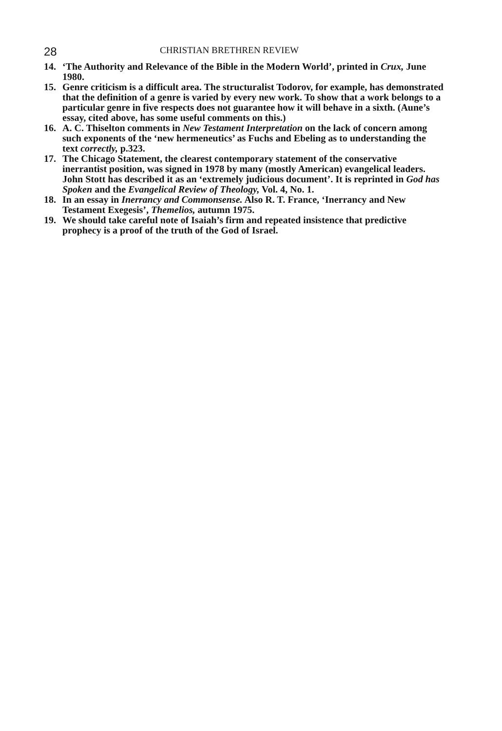28 CHRISTIAN BRETHREN REVIEW
14. ‘The Authority and Relevance of the Bible in the Modern World’, printed in Crux, June 1980.
15. Genre criticism is a difficult area. The structuralist Todorov, for example, has demonstrated that the definition of a genre is varied by every new work. To show that a work belongs to a particular genre in five respects does not guarantee how it will behave in a sixth. (Aune’s essay, cited above, has some useful comments on this.)
16. A. C. Thiselton comments in New Testament Interpretation on the lack of concern among such exponents of the ‘new hermeneutics’ as Fuchs and Ebeling as to understanding the text correctly, p.323.
17. The Chicago Statement, the clearest contemporary statement of the conservative inerrantist position, was signed in 1978 by many (mostly American) evangelical leaders. John Stott has described it as an ‘extremely judicious document’. It is reprinted in God has Spoken and the Evangelical Review of Theology, Vol. 4, No. 1.
18. In an essay in Inerrancy and Commonsense. Also R. T. France, ‘Inerrancy and New Testament Exegesis’, Themelios, autumn 1975.
19. We should take careful note of Isaiah’s firm and repeated insistence that predictive prophecy is a proof of the truth of the God of Israel.